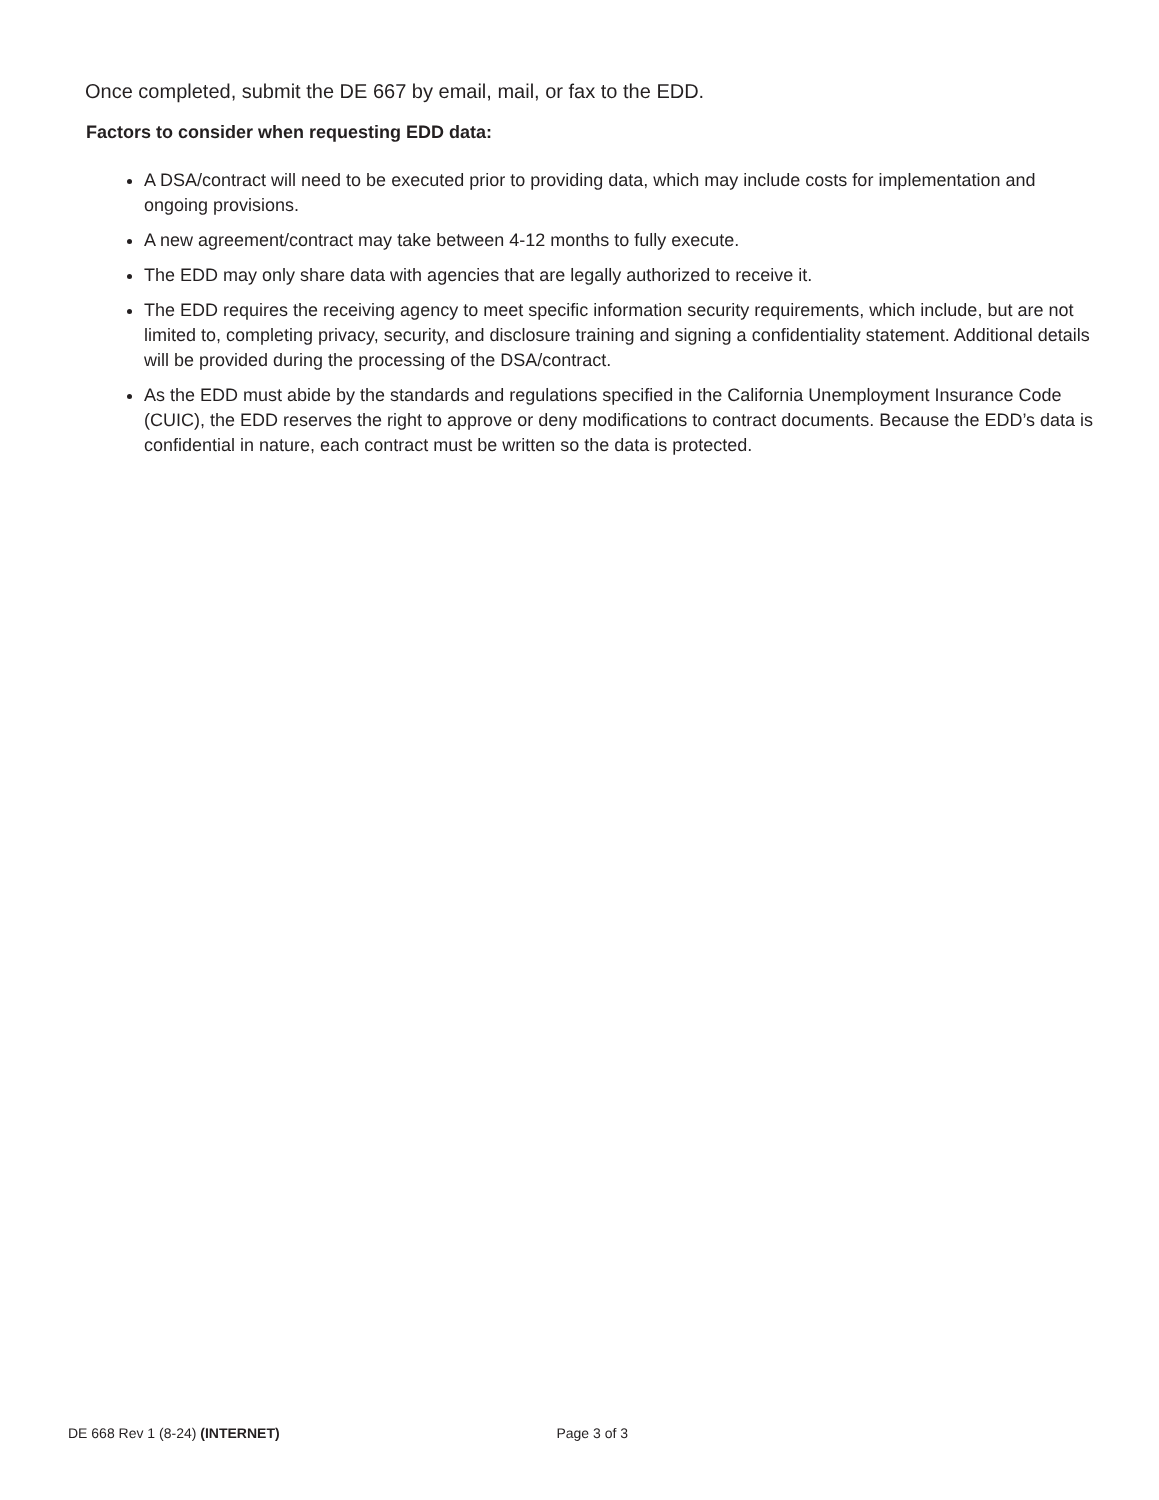Once completed, submit the DE 667 by email, mail, or fax to the EDD.
Factors to consider when requesting EDD data:
A DSA/contract will need to be executed prior to providing data, which may include costs for implementation and ongoing provisions.
A new agreement/contract may take between 4-12 months to fully execute.
The EDD may only share data with agencies that are legally authorized to receive it.
The EDD requires the receiving agency to meet specific information security requirements, which include, but are not limited to, completing privacy, security, and disclosure training and signing a confidentiality statement. Additional details will be provided during the processing of the DSA/contract.
As the EDD must abide by the standards and regulations specified in the California Unemployment Insurance Code (CUIC), the EDD reserves the right to approve or deny modifications to contract documents. Because the EDD’s data is confidential in nature, each contract must be written so the data is protected.
DE 668 Rev 1 (8-24) (INTERNET) Page 3 of 3